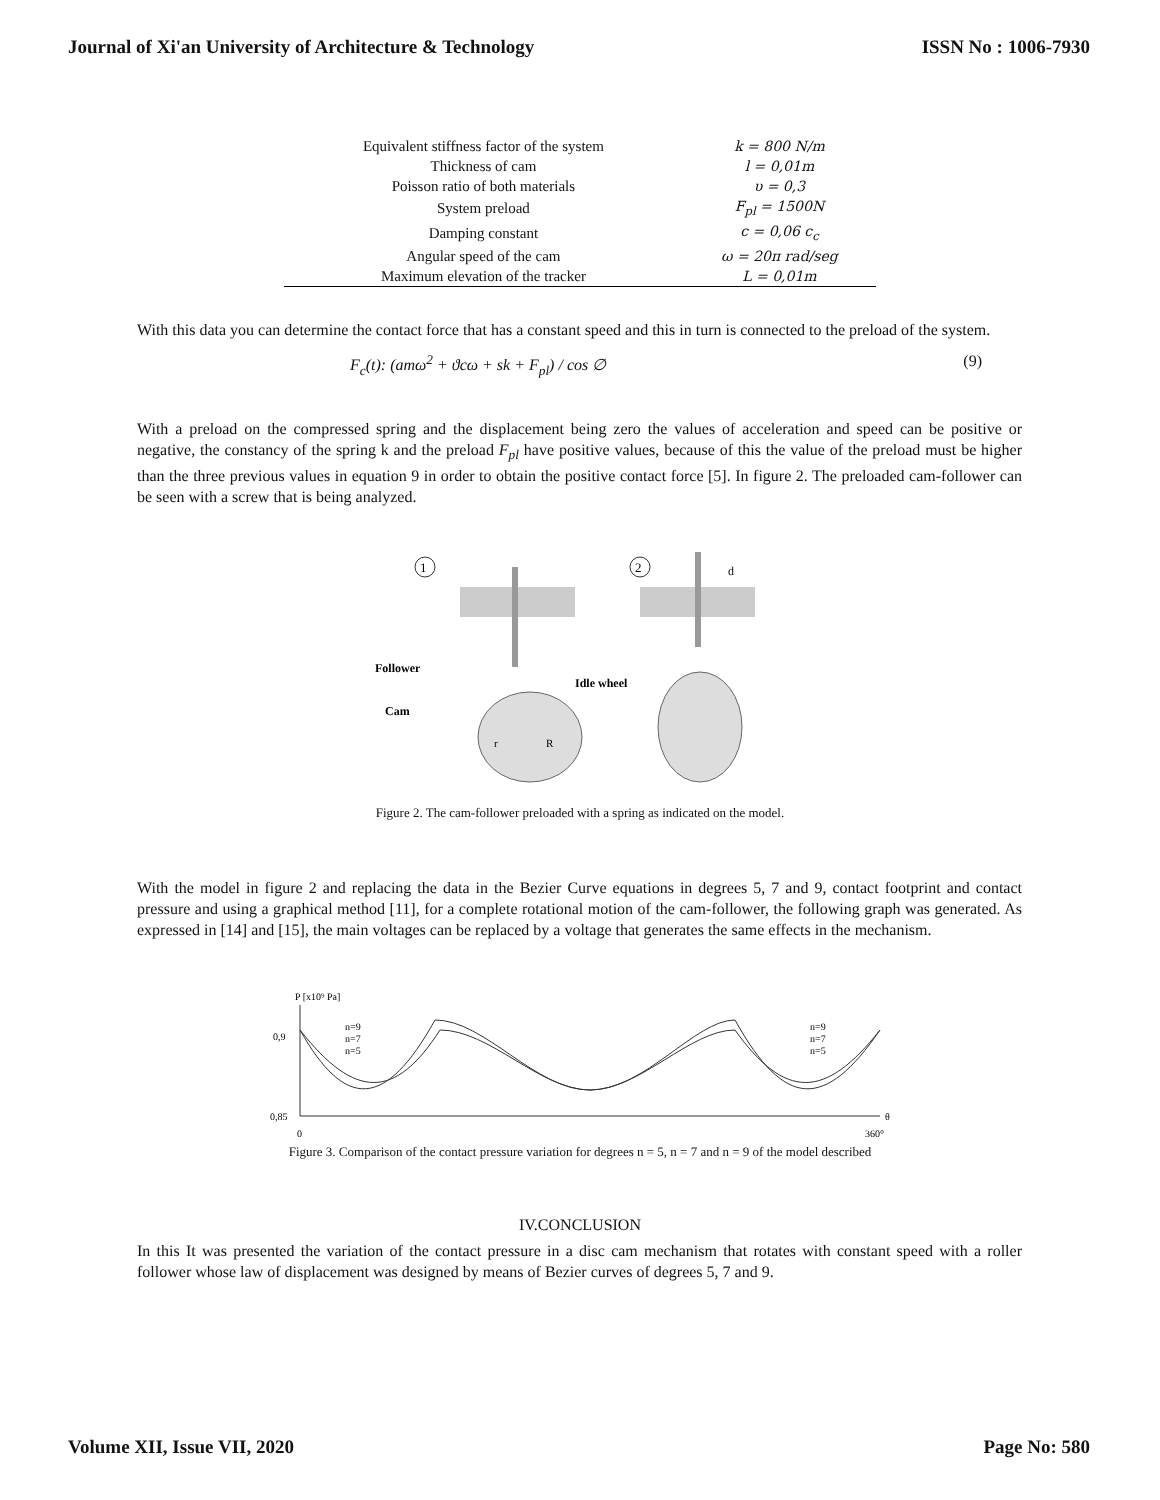Journal of Xi'an University of Architecture & Technology ISSN No : 1006-7930
| Equivalent stiffness factor of the system | k = 800 N/m |
| Thickness of cam | l = 0,01m |
| Poisson ratio of both materials | υ = 0,3 |
| System preload | F<sub>pl</sub> = 1500N |
| Damping constant | c = 0,06 c<sub>c</sub> |
| Angular speed of the cam | ω = 20π rad/seg |
| Maximum elevation of the tracker | L = 0,01m |
With this data you can determine the contact force that has a constant speed and this in turn is connected to the preload of the system.
F<sub>c</sub>(t): (amω<sup>2</sup> + ϑcω + sk + F<sub>pl</sub>) / cos ∅ (9)
With a preload on the compressed spring and the displacement being zero the values of acceleration and speed can be positive or negative, the constancy of the spring k and the preload F<sub>pl</sub> have positive values, because of this the value of the preload must be higher than the three previous values in equation 9 in order to obtain the positive contact force [5]. In figure 2. The preloaded cam-follower can be seen with a screw that is being analyzed.
1
2
Follower
Idle wheel
Cam
r
R
d
Figure 2. The cam-follower preloaded with a spring as indicated on the model.
With the model in figure 2 and replacing the data in the Bezier Curve equations in degrees 5, 7 and 9, contact footprint and contact pressure and using a graphical method [11], for a complete rotational motion of the cam-follower, the following graph was generated. As expressed in [14] and [15], the main voltages can be replaced by a voltage that generates the same effects in the mechanism.
P [x10⁹ Pa]
0,9
0,85
0
360°
θ
n=9
n=7
n=5
n=9
n=7
n=5
Figure 3. Comparison of the contact pressure variation for degrees n = 5, n = 7 and n = 9 of the model described
IV.CONCLUSION
In this It was presented the variation of the contact pressure in a disc cam mechanism that rotates with constant speed with a roller follower whose law of displacement was designed by means of Bezier curves of degrees 5, 7 and 9.
Volume XII, Issue VII, 2020 Page No: 580